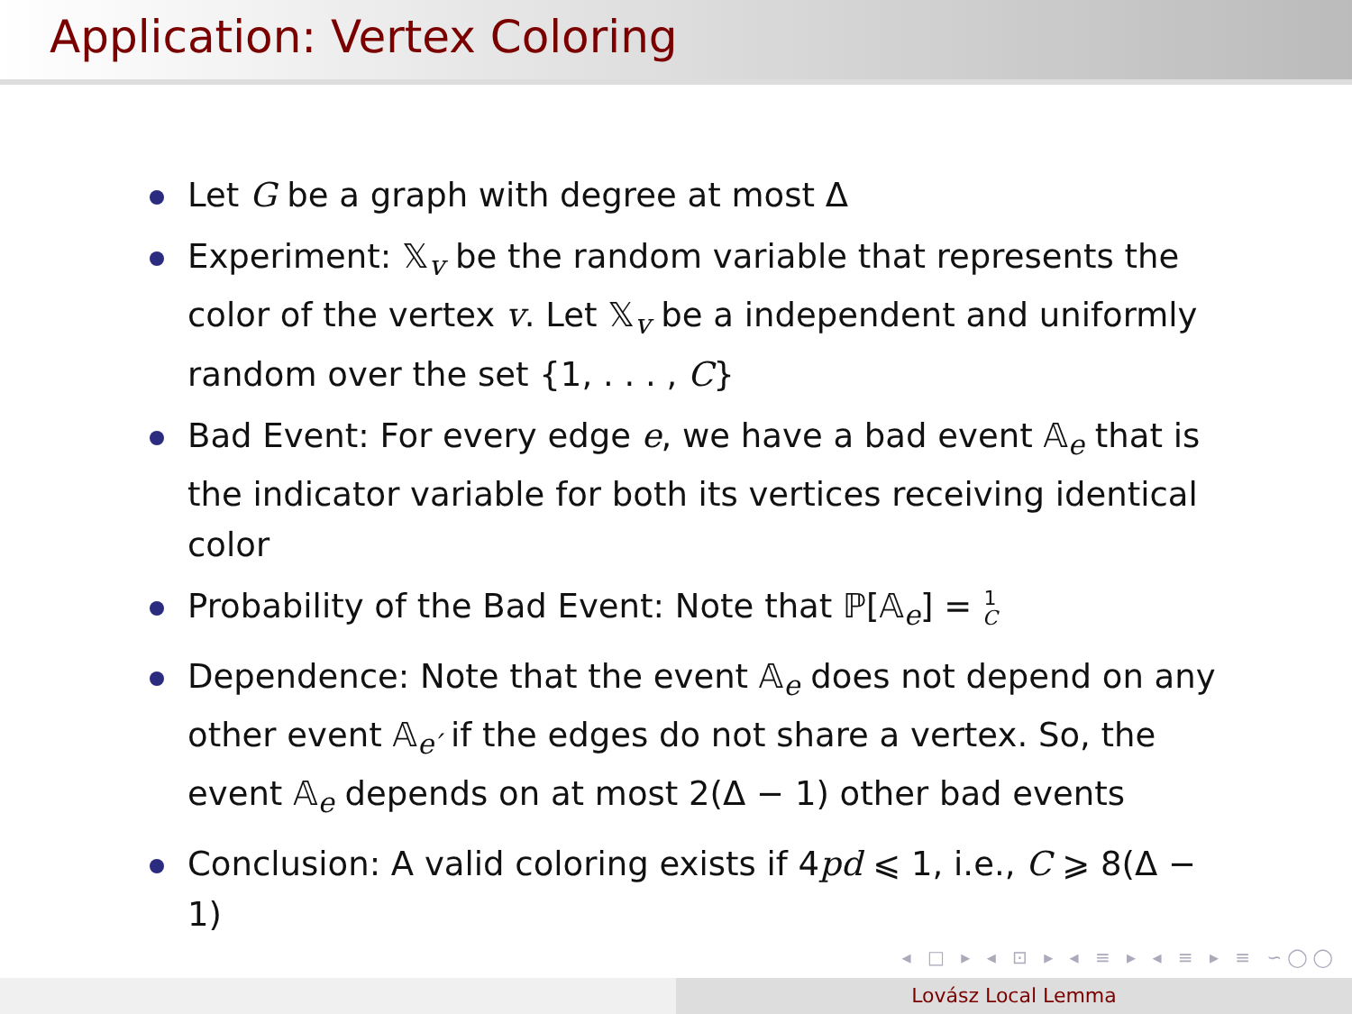Application: Vertex Coloring
Let G be a graph with degree at most Δ
Experiment: 𝕏<sub>v</sub> be the random variable that represents the color of the vertex v. Let 𝕏<sub>v</sub> be a independent and uniformly random over the set {1, . . . , C}
Bad Event: For every edge e, we have a bad event 𝔸<sub>e</sub> that is the indicator variable for both its vertices receiving identical color
Probability of the Bad Event: Note that ℙ[𝔸<sub>e</sub>] = 1
C
Dependence: Note that the event 𝔸<sub>e</sub> does not depend on any other event 𝔸<sub>e′</sub> if the edges do not share a vertex. So, the event 𝔸<sub>e</sub> depends on at most 2(Δ − 1) other bad events
Conclusion: A valid coloring exists if 4pd ⩽ 1, i.e., C ⩾ 8(Δ − 1)
◂ □ ▸ ◂ ⊡ ▸ ◂ ≡ ▸ ◂ ≡ ▸ ≡ ∽◯◯
Lovász Local Lemma